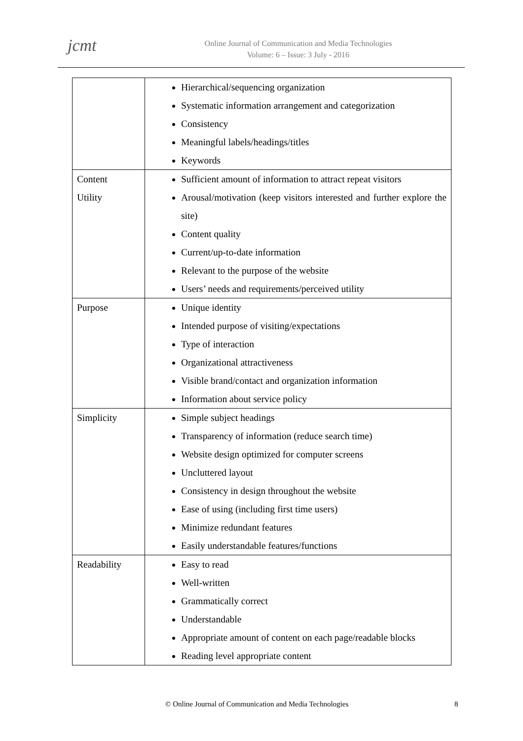jcmt
Online Journal of Communication and Media Technologies
Volume: 6 – Issue: 3 July - 2016
| | Hierarchical/sequencing organization Systematic information arrangement and categorization Consistency Meaningful labels/headings/titles Keywords |
| Content Utility | Sufficient amount of information to attract repeat visitors Arousal/motivation (keep visitors interested and further explore the site) Content quality Current/up-to-date information Relevant to the purpose of the website Users’ needs and requirements/perceived utility |
| Purpose | Unique identity Intended purpose of visiting/expectations Type of interaction Organizational attractiveness Visible brand/contact and organization information Information about service policy |
| Simplicity | Simple subject headings Transparency of information (reduce search time) Website design optimized for computer screens Uncluttered layout Consistency in design throughout the website Ease of using (including first time users) Minimize redundant features Easily understandable features/functions |
| Readability | Easy to read Well-written Grammatically correct Understandable Appropriate amount of content on each page/readable blocks Reading level appropriate content |
© Online Journal of Communication and Media Technologies 8